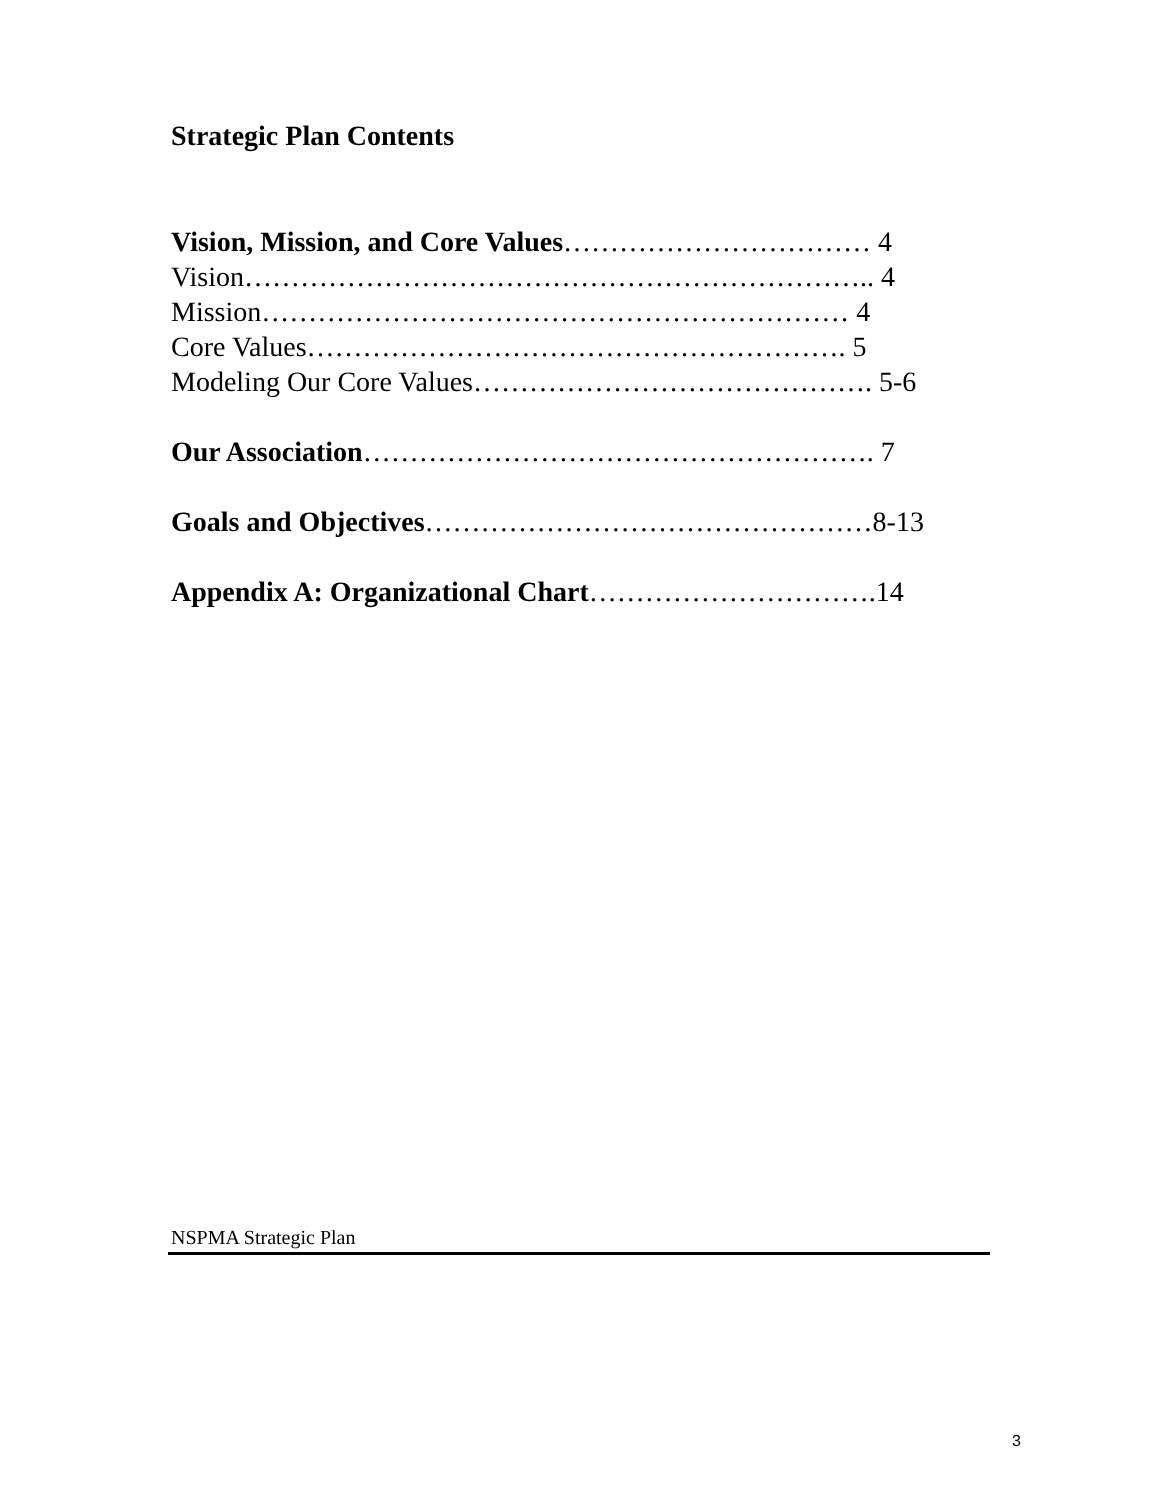Strategic Plan Contents
Vision, Mission, and Core Values…………………………… 4
Vision………………………………………………………….. 4
Mission……………………………………………………… 4
Core Values…………………………………………………. 5
Modeling Our Core Values……………………………………. 5-6
Our Association………………………………………………. 7
Goals and Objectives…………………………………………8-13
Appendix A: Organizational Chart………………………….14
NSPMA Strategic Plan
3